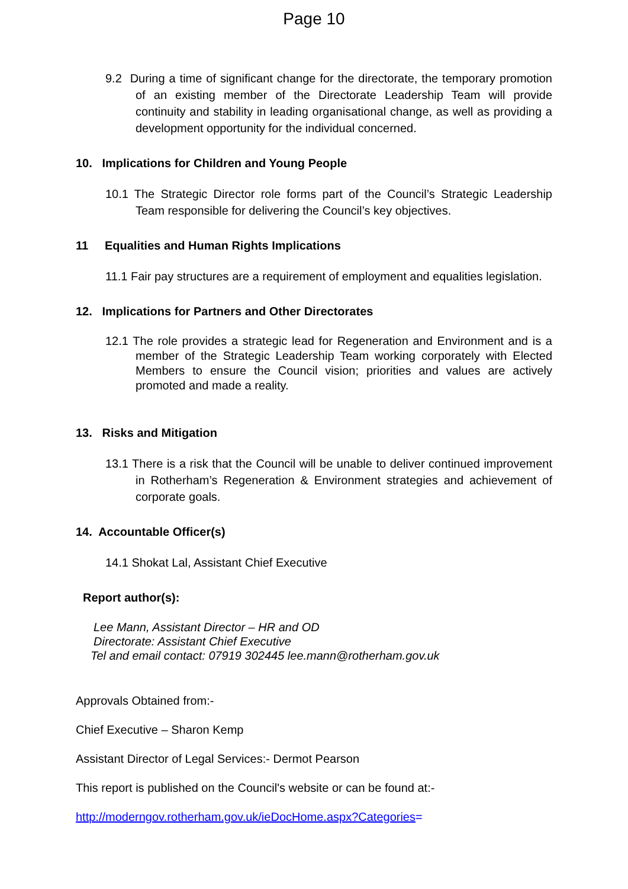Page 10
9.2 During a time of significant change for the directorate, the temporary promotion of an existing member of the Directorate Leadership Team will provide continuity and stability in leading organisational change, as well as providing a development opportunity for the individual concerned.
10. Implications for Children and Young People
10.1 The Strategic Director role forms part of the Council’s Strategic Leadership Team responsible for delivering the Council’s key objectives.
11 Equalities and Human Rights Implications
11.1 Fair pay structures are a requirement of employment and equalities legislation.
12. Implications for Partners and Other Directorates
12.1 The role provides a strategic lead for Regeneration and Environment and is a member of the Strategic Leadership Team working corporately with Elected Members to ensure the Council vision; priorities and values are actively promoted and made a reality.
13. Risks and Mitigation
13.1 There is a risk that the Council will be unable to deliver continued improvement in Rotherham’s Regeneration & Environment strategies and achievement of corporate goals.
14. Accountable Officer(s)
14.1 Shokat Lal, Assistant Chief Executive
Report author(s):
Lee Mann, Assistant Director – HR and OD
Directorate: Assistant Chief Executive
Tel and email contact: 07919 302445 lee.mann@rotherham.gov.uk
Approvals Obtained from:-
Chief Executive – Sharon Kemp
Assistant Director of Legal Services:- Dermot Pearson
This report is published on the Council's website or can be found at:-
http://moderngov.rotherham.gov.uk/ieDocHome.aspx?Categories=